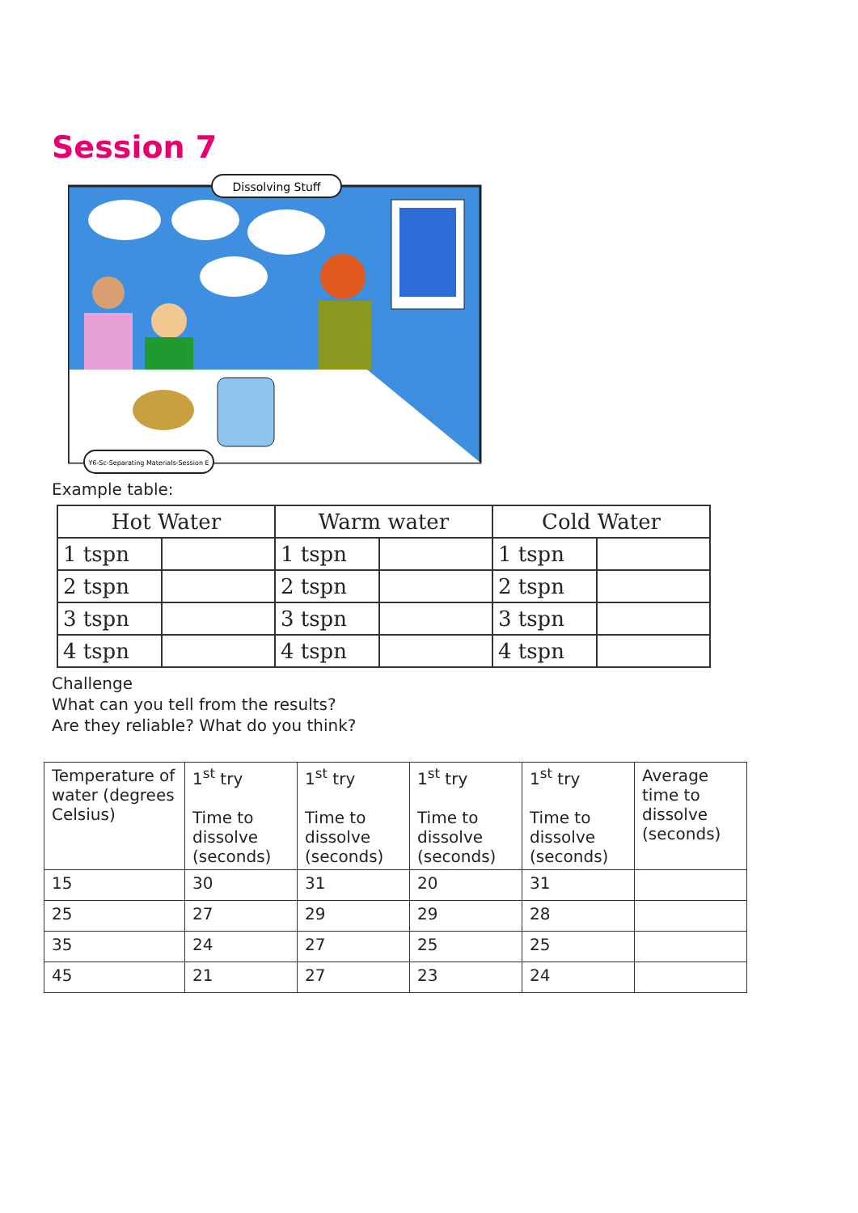Session 7
Dissolving Stuff
Y6-Sc-Separating Materials-Session E
Example table:
| Hot Water | | Warm water | | Cold Water | |
| --- | --- | --- | --- | --- | --- |
| 1 tspn | | 1 tspn | | 1 tspn | |
| 2 tspn | | 2 tspn | | 2 tspn | |
| 3 tspn | | 3 tspn | | 3 tspn | |
| 4 tspn | | 4 tspn | | 4 tspn | |
Challenge
What can you tell from the results?
Are they reliable? What do you think?
| Temperature of water (degrees Celsius) | 1<sup>st</sup> try Time to dissolve (seconds) | 1<sup>st</sup> try Time to dissolve (seconds) | 1<sup>st</sup> try Time to dissolve (seconds) | 1<sup>st</sup> try Time to dissolve (seconds) | Average time to dissolve (seconds) |
| 15 | 30 | 31 | 20 | 31 | |
| 25 | 27 | 29 | 29 | 28 | |
| 35 | 24 | 27 | 25 | 25 | |
| 45 | 21 | 27 | 23 | 24 | |